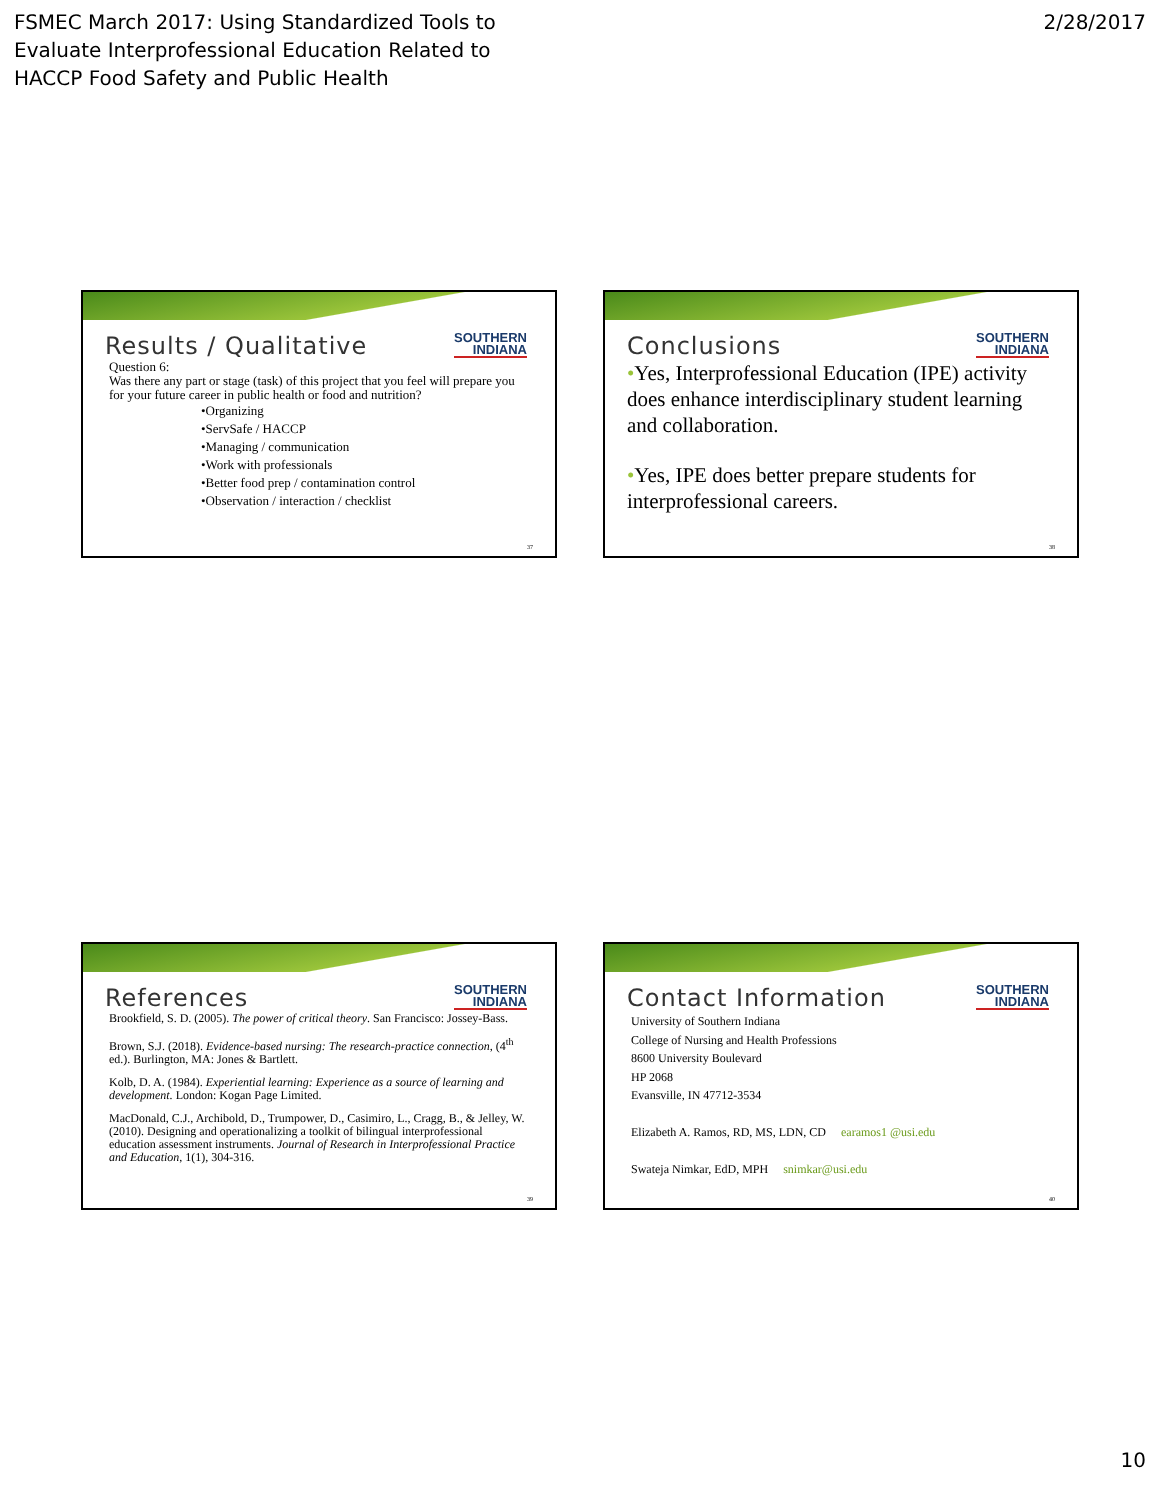FSMEC March 2017: Using Standardized Tools to
Evaluate Interprofessional Education Related to
HACCP Food Safety and Public Health
2/28/2017
SOUTHERN
INDIANA
Results / Qualitative
Question 6:
Was there any part or stage (task) of this project that you feel will prepare you for your future career in public health or food and nutrition?
•Organizing
•ServSafe / HACCP
•Managing / communication
•Work with professionals
•Better food prep / contamination control
•Observation / interaction / checklist
37
SOUTHERN
INDIANA
Conclusions
•Yes, Interprofessional Education (IPE) activity does enhance interdisciplinary student learning and collaboration.
•Yes, IPE does better prepare students for interprofessional careers.
38
SOUTHERN
INDIANA
References
Brookfield, S. D. (2005). The power of critical theory. San Francisco: Jossey-Bass.
Brown, S.J. (2018). Evidence-based nursing: The research-practice connection, (4<sup>th</sup> ed.). Burlington, MA: Jones & Bartlett.
Kolb, D. A. (1984). Experiential learning: Experience as a source of learning and development. London: Kogan Page Limited.
MacDonald, C.J., Archibold, D., Trumpower, D., Casimiro, L., Cragg, B., & Jelley, W. (2010). Designing and operationalizing a toolkit of bilingual interprofessional education assessment instruments. Journal of Research in Interprofessional Practice and Education, 1(1), 304-316.
39
SOUTHERN
INDIANA
Contact Information
University of Southern Indiana
College of Nursing and Health Professions
8600 University Boulevard
HP 2068
Evansville, IN 47712-3534
Elizabeth A. Ramos, RD, MS, LDN, CD earamos1 @usi.edu
Swateja Nimkar, EdD, MPH snimkar@usi.edu
40
10